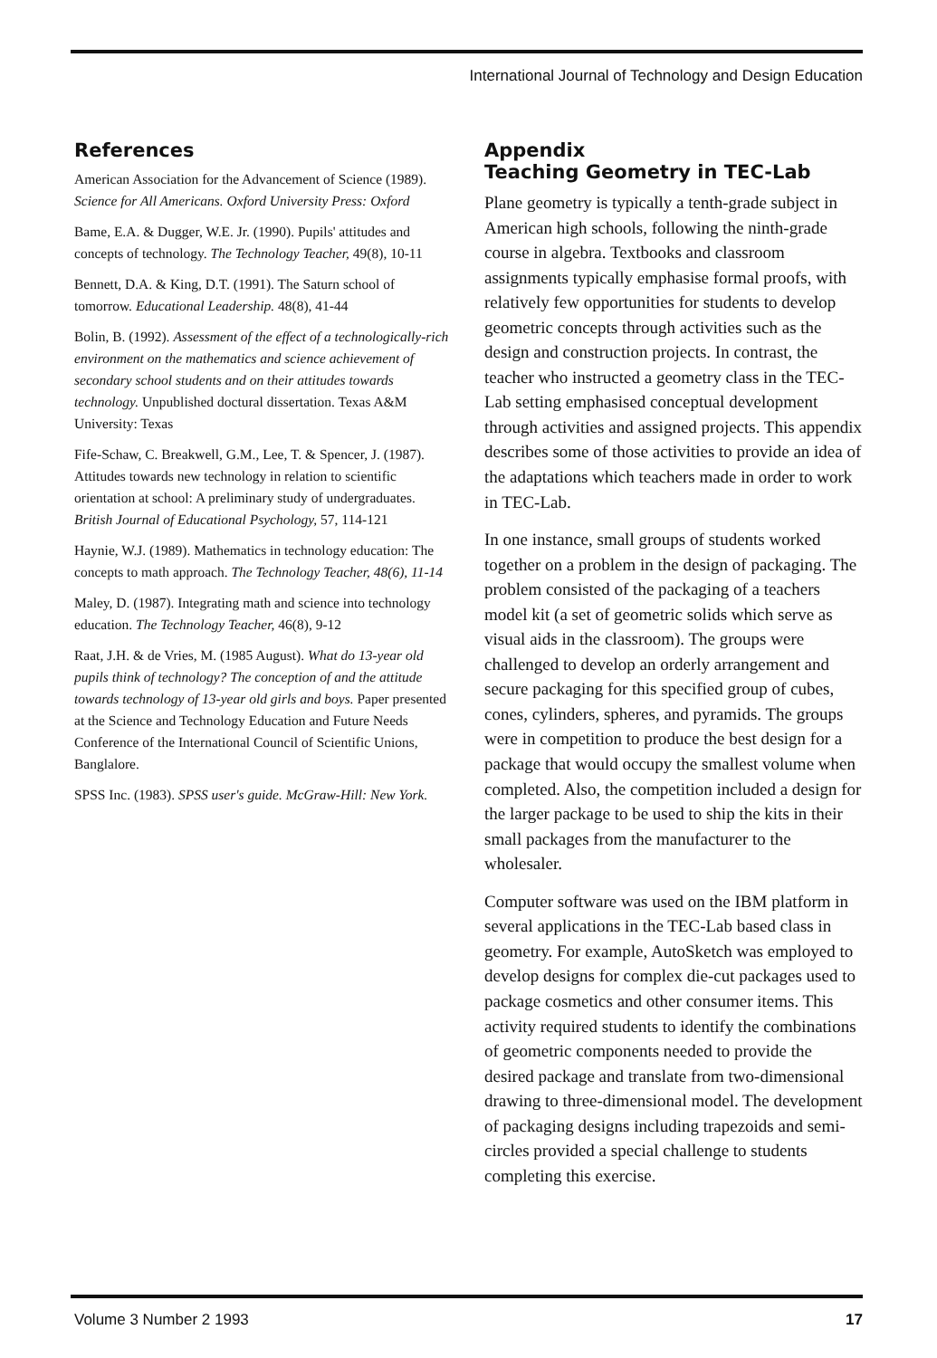International Journal of Technology and Design Education
References
American Association for the Advancement of Science (1989). Science for All Americans. Oxford University Press: Oxford
Bame, E.A. & Dugger, W.E. Jr. (1990). Pupils' attitudes and concepts of technology. The Technology Teacher, 49(8), 10-11
Bennett, D.A. & King, D.T. (1991). The Saturn school of tomorrow. Educational Leadership. 48(8), 41-44
Bolin, B. (1992). Assessment of the effect of a technologically-rich environment on the mathematics and science achievement of secondary school students and on their attitudes towards technology. Unpublished doctural dissertation. Texas A&M University: Texas
Fife-Schaw, C. Breakwell, G.M., Lee, T. & Spencer, J. (1987). Attitudes towards new technology in relation to scientific orientation at school: A preliminary study of undergraduates. British Journal of Educational Psychology, 57, 114-121
Haynie, W.J. (1989). Mathematics in technology education: The concepts to math approach. The Technology Teacher, 48(6), 11-14
Maley, D. (1987). Integrating math and science into technology education. The Technology Teacher, 46(8), 9-12
Raat, J.H. & de Vries, M. (1985 August). What do 13-year old pupils think of technology? The conception of and the attitude towards technology of 13-year old girls and boys. Paper presented at the Science and Technology Education and Future Needs Conference of the International Council of Scientific Unions, Banglalore.
SPSS Inc. (1983). SPSS user's guide. McGraw-Hill: New York.
Appendix
Teaching Geometry in TEC-Lab
Plane geometry is typically a tenth-grade subject in American high schools, following the ninth-grade course in algebra. Textbooks and classroom assignments typically emphasise formal proofs, with relatively few opportunities for students to develop geometric concepts through activities such as the design and construction projects. In contrast, the teacher who instructed a geometry class in the TEC-Lab setting emphasised conceptual development through activities and assigned projects. This appendix describes some of those activities to provide an idea of the adaptations which teachers made in order to work in TEC-Lab.
In one instance, small groups of students worked together on a problem in the design of packaging. The problem consisted of the packaging of a teachers model kit (a set of geometric solids which serve as visual aids in the classroom). The groups were challenged to develop an orderly arrangement and secure packaging for this specified group of cubes, cones, cylinders, spheres, and pyramids. The groups were in competition to produce the best design for a package that would occupy the smallest volume when completed. Also, the competition included a design for the larger package to be used to ship the kits in their small packages from the manufacturer to the wholesaler.
Computer software was used on the IBM platform in several applications in the TEC-Lab based class in geometry. For example, AutoSketch was employed to develop designs for complex die-cut packages used to package cosmetics and other consumer items. This activity required students to identify the combinations of geometric components needed to provide the desired package and translate from two-dimensional drawing to three-dimensional model. The development of packaging designs including trapezoids and semi-circles provided a special challenge to students completing this exercise.
Volume 3 Number 2 1993 17